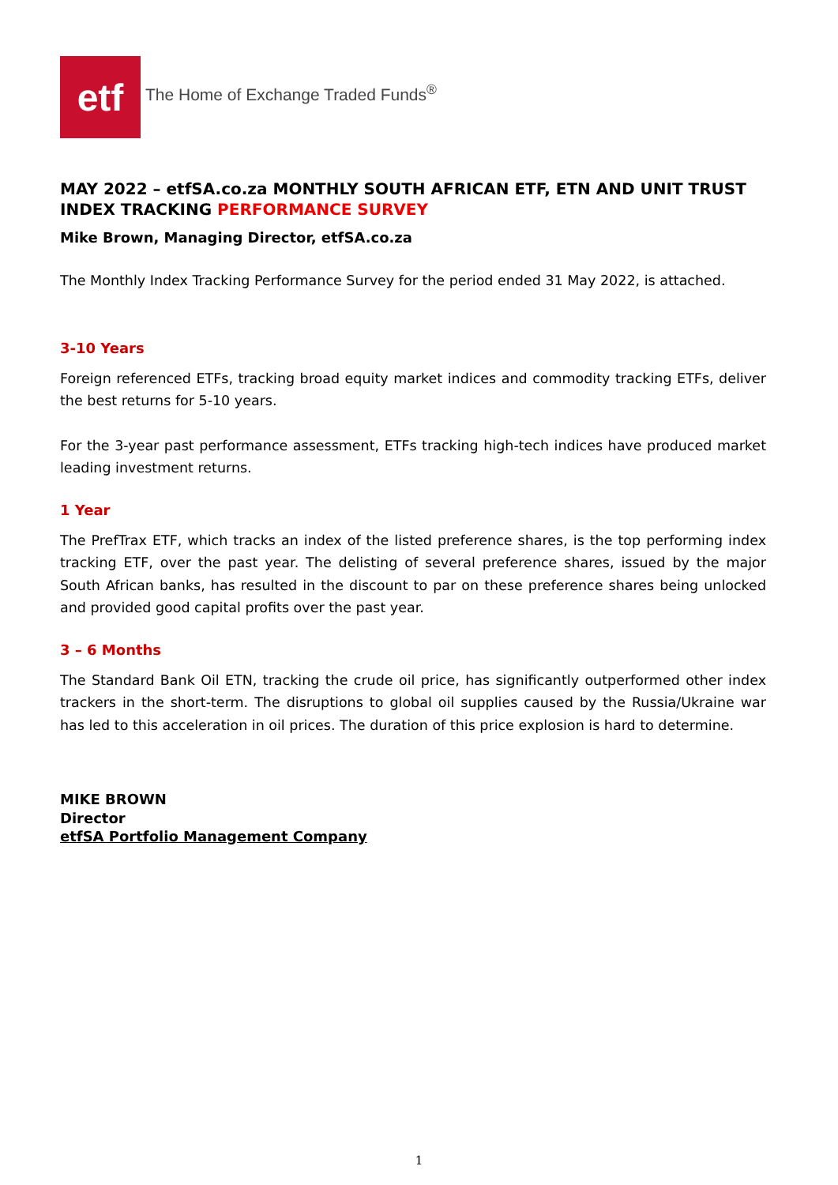etf
The Home of Exchange Traded Funds<sup>®</sup>
MAY 2022 – etfSA.co.za MONTHLY SOUTH AFRICAN ETF, ETN AND UNIT TRUST INDEX TRACKING PERFORMANCE SURVEY
Mike Brown, Managing Director, etfSA.co.za
The Monthly Index Tracking Performance Survey for the period ended 31 May 2022, is attached.
3-10 Years
Foreign referenced ETFs, tracking broad equity market indices and commodity tracking ETFs, deliver the best returns for 5-10 years.
For the 3-year past performance assessment, ETFs tracking high-tech indices have produced market leading investment returns.
1 Year
The PrefTrax ETF, which tracks an index of the listed preference shares, is the top performing index tracking ETF, over the past year. The delisting of several preference shares, issued by the major South African banks, has resulted in the discount to par on these preference shares being unlocked and provided good capital profits over the past year.
3 – 6 Months
The Standard Bank Oil ETN, tracking the crude oil price, has significantly outperformed other index trackers in the short-term. The disruptions to global oil supplies caused by the Russia/Ukraine war has led to this acceleration in oil prices. The duration of this price explosion is hard to determine.
MIKE BROWN
Director
etfSA Portfolio Management Company
1